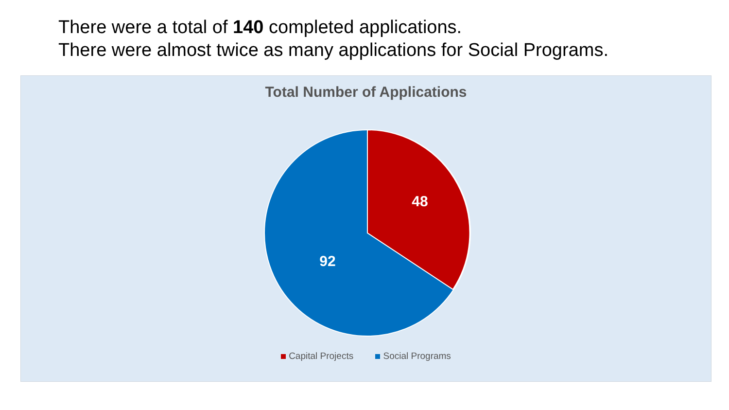There were a total of 140 completed applications.
There were almost twice as many applications for Social Programs.
Total Number of Applications
48
92
Capital Projects Social Programs